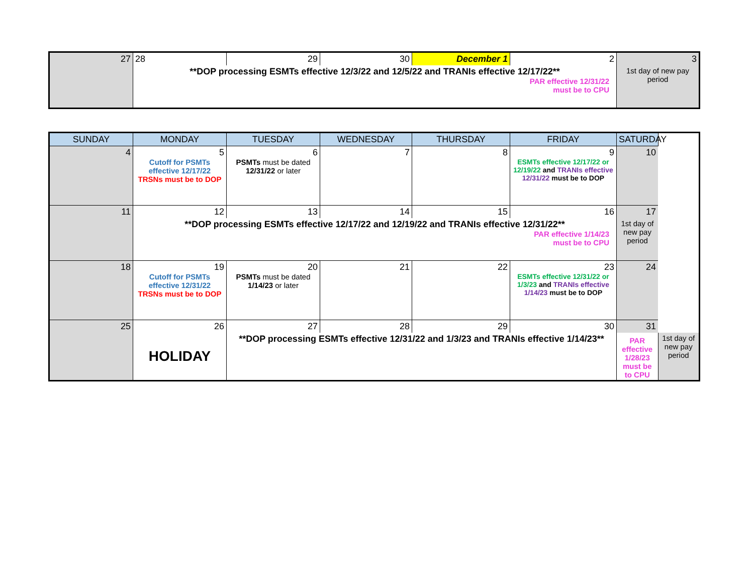| 27 | 28 | 29 | 30 | December 1 | 2 | 3 |
| | **DOP processing ESMTs effective 12/3/22 and 12/5/22 and TRANIs effective 12/17/22** PAR effective 12/31/22 must be to CPU | | | | | 1st day of new pay period |
| SUNDAY | MONDAY | TUESDAY | WEDNESDAY | THURSDAY | FRIDAY | SATURDAY | |
| --- | --- | --- | --- | --- | --- | --- | --- |
| 4 | 5 Cutoff for PSMTs effective 12/17/22 TRSNs must be to DOP | 6 PSMTs must be dated 12/31/22 or later | 7 | 8 | 9 ESMTs effective 12/17/22 or 12/19/22 and TRANIs effective 12/31/22 must be to DOP | 10 | |
| 11 | 12 | 13 | 14 | 15 | 16 | 17 | |
| | **DOP processing ESMTs effective 12/17/22 and 12/19/22 and TRANIs effective 12/31/22** PAR effective 1/14/23 must be to CPU | | | | | 1st day of new pay period | |
| 18 | 19 Cutoff for PSMTs effective 12/31/22 TRSNs must be to DOP | 20 PSMTs must be dated 1/14/23 or later | 21 | 22 | 23 ESMTs effective 12/31/22 or 1/3/23 and TRANIs effective 1/14/23 must be to DOP | 24 | |
| 25 | 26 | 27 | 28 | 29 | 30 | 31 | |
| | HOLIDAY | **DOP processing ESMTs effective 12/31/22 and 1/3/23 and TRANIs effective 1/14/23** | | | | PAR effective 1/28/23 must be to CPU | 1st day of new pay period |